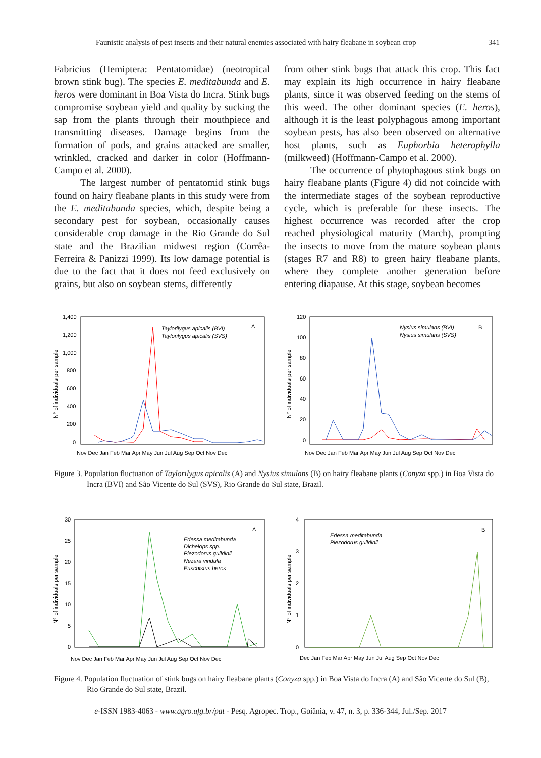Faunistic analysis of pest insects and their natural enemies associated with hairy fleabane in soybean crop 341
Fabricius (Hemiptera: Pentatomidae) (neotropical brown stink bug). The species E. meditabunda and E. heros were dominant in Boa Vista do Incra. Stink bugs compromise soybean yield and quality by sucking the sap from the plants through their mouthpiece and transmitting diseases. Damage begins from the formation of pods, and grains attacked are smaller, wrinkled, cracked and darker in color (Hoffmann-Campo et al. 2000).
The largest number of pentatomid stink bugs found on hairy fleabane plants in this study were from the E. meditabunda species, which, despite being a secondary pest for soybean, occasionally causes considerable crop damage in the Rio Grande do Sul state and the Brazilian midwest region (Corrêa-Ferreira & Panizzi 1999). Its low damage potential is due to the fact that it does not feed exclusively on grains, but also on soybean stems, differently
from other stink bugs that attack this crop. This fact may explain its high occurrence in hairy fleabane plants, since it was observed feeding on the stems of this weed. The other dominant species (E. heros), although it is the least polyphagous among important soybean pests, has also been observed on alternative host plants, such as Euphorbia heterophylla (milkweed) (Hoffmann-Campo et al. 2000).
The occurrence of phytophagous stink bugs on hairy fleabane plants (Figure 4) did not coincide with the intermediate stages of the soybean reproductive cycle, which is preferable for these insects. The highest occurrence was recorded after the crop reached physiological maturity (March), prompting the insects to move from the mature soybean plants (stages R7 and R8) to green hairy fleabane plants, where they complete another generation before entering diapause. At this stage, soybean becomes
1,400
1,200
1,000
800
600
400
200
0
N° of individuals per sample
Nov Dec Jan Feb Mar Apr May Jun Jul Aug Sep Oct Nov Dec
Taylorilygus apicalis (BVI)
Taylorilygus apicalis (SVS)
A
120
100
80
60
40
20
0
N° of individuals per sample
Nov Dec Jan Feb Mar Apr May Jun Jul Aug Sep Oct Nov Dec
Nysius simulans (BVI)
Nysius simulans (SVS)
B
Figure 3. Population fluctuation of Taylorilygus apicalis (A) and Nysius simulans (B) on hairy fleabane plants (Conyza spp.) in Boa Vista do Incra (BVI) and São Vicente do Sul (SVS), Rio Grande do Sul state, Brazil.
30
25
20
15
10
5
0
N° of individuals per sample
Nov Dec Jan Feb Mar Apr May Jun Jul Aug Sep Oct Nov Dec
Edessa meditabunda
Dichelops spp.
Piezodorus guildinii
Nezara viridula
Euschistus heros
A
4
3
2
1
0
N° of individuals per sample
Dec Jan Feb Mar Apr May Jun Jul Aug Sep Oct Nov Dec
Edessa meditabunda
Piezodorus guildinii
B
Figure 4. Population fluctuation of stink bugs on hairy fleabane plants (Conyza spp.) in Boa Vista do Incra (A) and São Vicente do Sul (B), Rio Grande do Sul state, Brazil.
e-ISSN 1983-4063 - www.agro.ufg.br/pat - Pesq. Agropec. Trop., Goiânia, v. 47, n. 3, p. 336-344, Jul./Sep. 2017